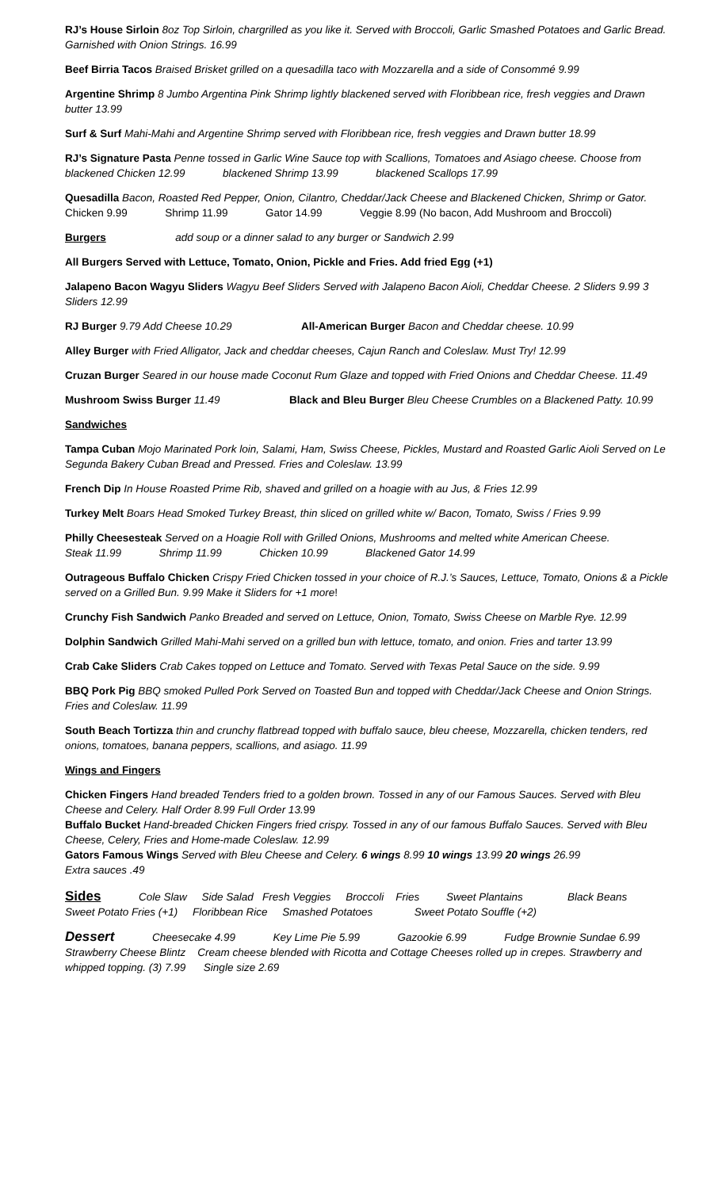RJ’s House Sirloin 8oz Top Sirloin, chargrilled as you like it. Served with Broccoli, Garlic Smashed Potatoes and Garlic Bread. Garnished with Onion Strings. 16.99
Beef Birria Tacos Braised Brisket grilled on a quesadilla taco with Mozzarella and a side of Consommé 9.99
Argentine Shrimp 8 Jumbo Argentina Pink Shrimp lightly blackened served with Floribbean rice, fresh veggies and Drawn butter 13.99
Surf & Surf Mahi-Mahi and Argentine Shrimp served with Floribbean rice, fresh veggies and Drawn butter 18.99
RJ’s Signature Pasta Penne tossed in Garlic Wine Sauce top with Scallions, Tomatoes and Asiago cheese. Choose from blackened Chicken 12.99 blackened Shrimp 13.99 blackened Scallops 17.99
Quesadilla Bacon, Roasted Red Pepper, Onion, Cilantro, Cheddar/Jack Cheese and Blackened Chicken, Shrimp or Gator.
Chicken 9.99 Shrimp 11.99 Gator 14.99 Veggie 8.99 (No bacon, Add Mushroom and Broccoli)
Burgers add soup or a dinner salad to any burger or Sandwich 2.99
All Burgers Served with Lettuce, Tomato, Onion, Pickle and Fries. Add fried Egg (+1)
Jalapeno Bacon Wagyu Sliders Wagyu Beef Sliders Served with Jalapeno Bacon Aioli, Cheddar Cheese. 2 Sliders 9.99 3 Sliders 12.99
RJ Burger 9.79 Add Cheese 10.29 All-American Burger Bacon and Cheddar cheese. 10.99
Alley Burger with Fried Alligator, Jack and cheddar cheeses, Cajun Ranch and Coleslaw. Must Try! 12.99
Cruzan Burger Seared in our house made Coconut Rum Glaze and topped with Fried Onions and Cheddar Cheese. 11.49
Mushroom Swiss Burger 11.49 Black and Bleu Burger Bleu Cheese Crumbles on a Blackened Patty. 10.99
Sandwiches
Tampa Cuban Mojo Marinated Pork loin, Salami, Ham, Swiss Cheese, Pickles, Mustard and Roasted Garlic Aioli Served on Le Segunda Bakery Cuban Bread and Pressed. Fries and Coleslaw. 13.99
French Dip In House Roasted Prime Rib, shaved and grilled on a hoagie with au Jus, & Fries 12.99
Turkey Melt Boars Head Smoked Turkey Breast, thin sliced on grilled white w/ Bacon, Tomato, Swiss / Fries 9.99
Philly Cheesesteak Served on a Hoagie Roll with Grilled Onions, Mushrooms and melted white American Cheese.
Steak 11.99 Shrimp 11.99 Chicken 10.99 Blackened Gator 14.99
Outrageous Buffalo Chicken Crispy Fried Chicken tossed in your choice of R.J.’s Sauces, Lettuce, Tomato, Onions & a Pickle served on a Grilled Bun. 9.99 Make it Sliders for +1 more!
Crunchy Fish Sandwich Panko Breaded and served on Lettuce, Onion, Tomato, Swiss Cheese on Marble Rye. 12.99
Dolphin Sandwich Grilled Mahi-Mahi served on a grilled bun with lettuce, tomato, and onion. Fries and tarter 13.99
Crab Cake Sliders Crab Cakes topped on Lettuce and Tomato. Served with Texas Petal Sauce on the side. 9.99
BBQ Pork Pig BBQ smoked Pulled Pork Served on Toasted Bun and topped with Cheddar/Jack Cheese and Onion Strings. Fries and Coleslaw. 11.99
South Beach Tortizza thin and crunchy flatbread topped with buffalo sauce, bleu cheese, Mozzarella, chicken tenders, red onions, tomatoes, banana peppers, scallions, and asiago. 11.99
Wings and Fingers
Chicken Fingers Hand breaded Tenders fried to a golden brown. Tossed in any of our Famous Sauces. Served with Bleu Cheese and Celery. Half Order 8.99 Full Order 13. 99
Buffalo Bucket Hand-breaded Chicken Fingers fried crispy. Tossed in any of our famous Buffalo Sauces. Served with Bleu Cheese, Celery, Fries and Home-made Coleslaw. 12.99
Gators Famous Wings Served with Bleu Cheese and Celery. 6 wings 8.99 10 wings 13.99 20 wings 26.99
Extra sauces .49
Sides Cole Slaw Side Salad Fresh Veggies Broccoli Fries Sweet Plantains Black Beans
Sweet Potato Fries (+1) Floribbean Rice Smashed Potatoes Sweet Potato Souffle (+2)
Dessert Cheesecake 4.99 Key Lime Pie 5.99 Gazookie 6.99 Fudge Brownie Sundae 6.99
Strawberry Cheese Blintz Cream cheese blended with Ricotta and Cottage Cheeses rolled up in crepes. Strawberry and whipped topping. (3) 7.99 Single size 2.69